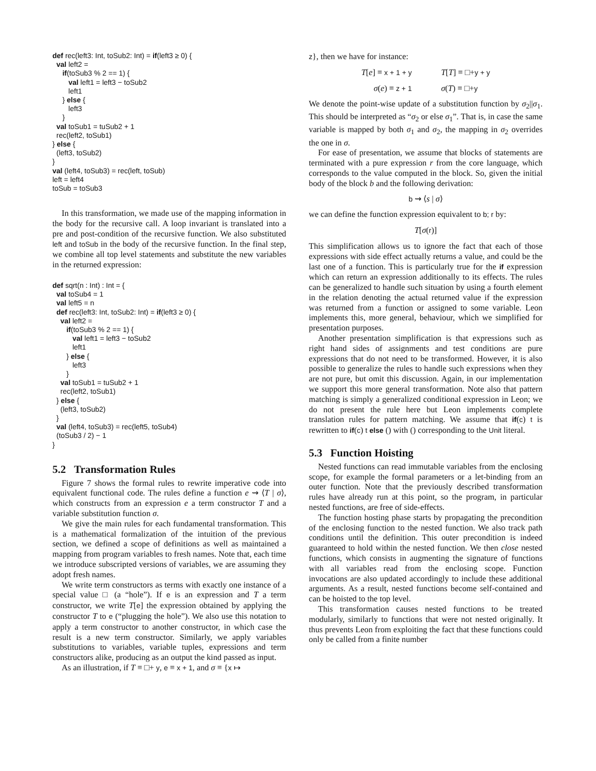def rec(left3: Int, toSub2: Int) = if(left3 ≥ 0) {
  val left2 =
     if(toSub3 % 2 == 1) {
        val left1 = left3 − toSub2
        left1
     } else {
        left3
     }
  val toSub1 = tuSub2 + 1
  rec(left2, toSub1)
} else {
  (left3, toSub2)
}
val (left4, toSub3) = rec(left, toSub)
left = left4
toSub = toSub3
In this transformation, we made use of the mapping information in the body for the recursive call. A loop invariant is translated into a pre and post-condition of the recursive function. We also substituted left and toSub in the body of the recursive function. In the final step, we combine all top level statements and substitute the new variables in the returned expression:
def sqrt(n : Int) : Int = {
  val toSub4 = 1
  val left5 = n
  def rec(left3: Int, toSub2: Int) = if(left3 ≥ 0) {
    val left2 =
       if(toSub3 % 2 == 1) {
          val left1 = left3 − toSub2
          left1
       } else {
          left3
       }
    val toSub1 = tuSub2 + 1
    rec(left2, toSub1)
  } else {
    (left3, toSub2)
  }
  val (left4, toSub3) = rec(left5, toSub4)
  (toSub3 / 2) − 1
}
5.2 Transformation Rules
Figure 7 shows the formal rules to rewrite imperative code into equivalent functional code. The rules define a function e ⇝ ⟨T | σ⟩, which constructs from an expression e a term constructor T and a variable substitution function σ.
We give the main rules for each fundamental transformation. This is a mathematical formalization of the intuition of the previous section, we defined a scope of definitions as well as maintained a mapping from program variables to fresh names. Note that, each time we introduce subscripted versions of variables, we are assuming they adopt fresh names.
We write term constructors as terms with exactly one instance of a special value □ (a “hole”). If e is an expression and T a term constructor, we write T[e] the expression obtained by applying the constructor T to e (“plugging the hole”). We also use this notation to apply a term constructor to another constructor, in which case the result is a new term constructor. Similarly, we apply variables substitutions to variables, variable tuples, expressions and term constructors alike, producing as an output the kind passed as input.
As an illustration, if T ≡ □+ y, e ≡ x + 1, and σ ≡ {x ↦
z}, then we have for instance:
T[e] ≡ x + 1 + y T[T] ≡ □+y + y
σ(e) ≡ z + 1 σ(T) ≡ □+y
We denote the point-wise update of a substitution function by σ<sub>2</sub>||σ<sub>1</sub>. This should be interpreted as “σ<sub>2</sub> or else σ<sub>1</sub>”. That is, in case the same variable is mapped by both σ<sub>1</sub> and σ<sub>2</sub>, the mapping in σ<sub>2</sub> overrides the one in σ.
For ease of presentation, we assume that blocks of statements are terminated with a pure expression r from the core language, which corresponds to the value computed in the block. So, given the initial body of the block b and the following derivation:
b ⇝ ⟨s | σ⟩
we can define the function expression equivalent to b; r by:
T[σ(r)]
This simplification allows us to ignore the fact that each of those expressions with side effect actually returns a value, and could be the last one of a function. This is particularly true for the if expression which can return an expression additionally to its effects. The rules can be generalized to handle such situation by using a fourth element in the relation denoting the actual returned value if the expression was returned from a function or assigned to some variable. Leon implements this, more general, behaviour, which we simplified for presentation purposes.
Another presentation simplification is that expressions such as right hand sides of assignments and test conditions are pure expressions that do not need to be transformed. However, it is also possible to generalize the rules to handle such expressions when they are not pure, but omit this discussion. Again, in our implementation we support this more general transformation. Note also that pattern matching is simply a generalized conditional expression in Leon; we do not present the rule here but Leon implements complete translation rules for pattern matching. We assume that if(c) t is rewritten to if(c) t else () with () corresponding to the Unit literal.
5.3 Function Hoisting
Nested functions can read immutable variables from the enclosing scope, for example the formal parameters or a let-binding from an outer function. Note that the previously described transformation rules have already run at this point, so the program, in particular nested functions, are free of side-effects.
The function hosting phase starts by propagating the precondition of the enclosing function to the nested function. We also track path conditions until the definition. This outer precondition is indeed guaranteed to hold within the nested function. We then close nested functions, which consists in augmenting the signature of functions with all variables read from the enclosing scope. Function invocations are also updated accordingly to include these additional arguments. As a result, nested functions become self-contained and can be hoisted to the top level.
This transformation causes nested functions to be treated modularly, similarly to functions that were not nested originally. It thus prevents Leon from exploiting the fact that these functions could only be called from a finite number